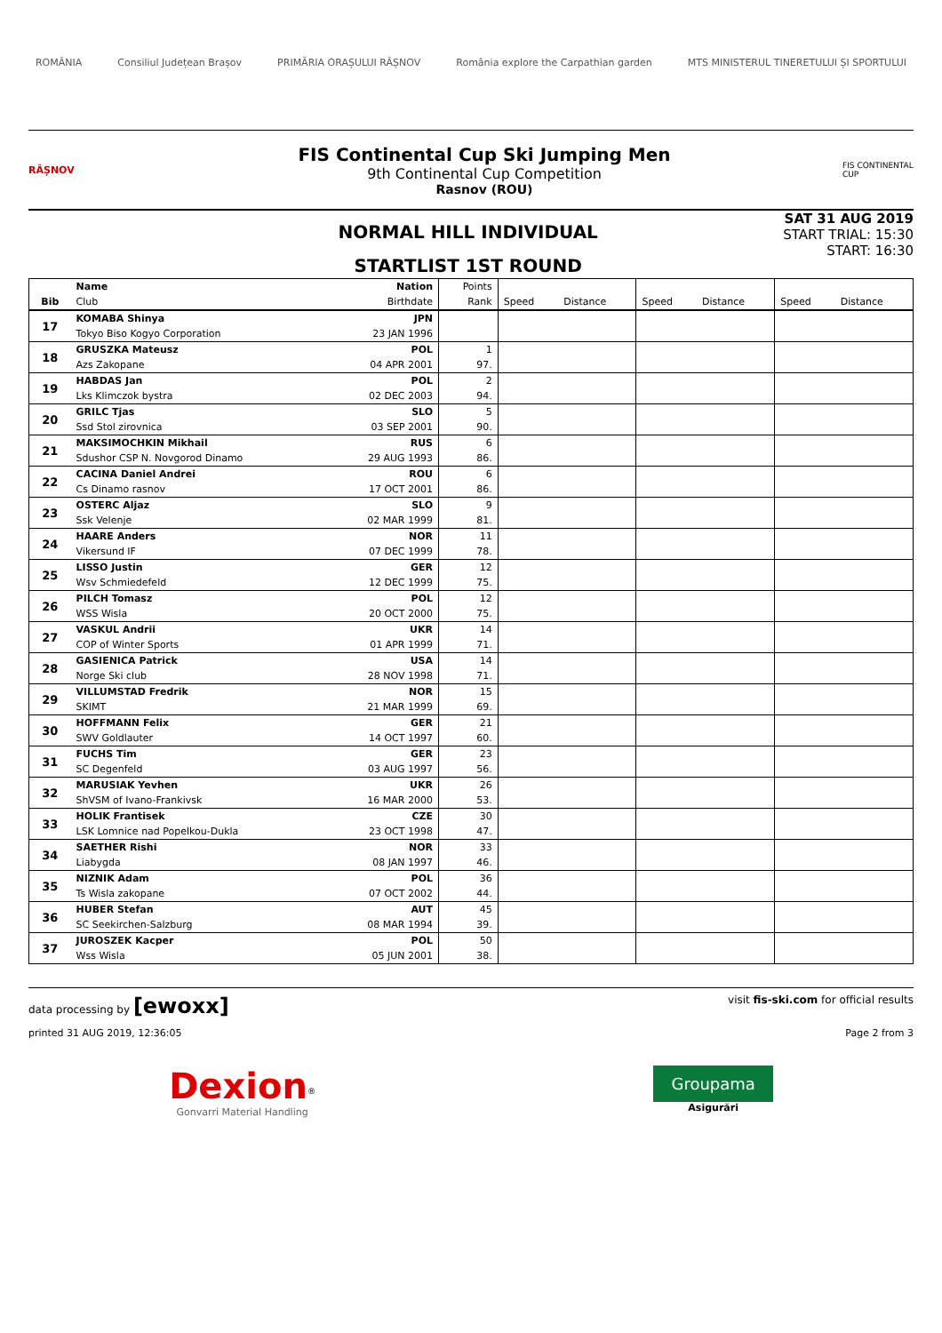ROMÂNIA Consiliul Județean Brașov PRIMĂRIA ORAȘULUI RÂȘNOV România explore the Carpathian garden MTS MINISTERUL TINERETULUI ȘI SPORTULUI
RÂȘNOV
FIS Continental Cup Ski Jumping Men
9th Continental Cup Competition
Rasnov (ROU)
FIS CONTINENTAL CUP
NORMAL HILL INDIVIDUAL
STARTLIST 1ST ROUND
SAT 31 AUG 2019
START TRIAL: 15:30
START: 16:30
| | Name | Nation | Points | | | | | | |
| --- | --- | --- | --- | --- | --- | --- | --- | --- | --- |
| Bib | Club | Birthdate | Rank | Speed | Distance | Speed | Distance | Speed | Distance |
| 17 | KOMABA Shinya | JPN | | | | | | | |
| | Tokyo Biso Kogyo Corporation | 23 JAN 1996 | | | | | | | |
| 18 | GRUSZKA Mateusz | POL | 1 | | | | | | |
| | Azs Zakopane | 04 APR 2001 | 97. | | | | | | |
| 19 | HABDAS Jan | POL | 2 | | | | | | |
| | Lks Klimczok bystra | 02 DEC 2003 | 94. | | | | | | |
| 20 | GRILC Tjas | SLO | 5 | | | | | | |
| | Ssd Stol zirovnica | 03 SEP 2001 | 90. | | | | | | |
| 21 | MAKSIMOCHKIN Mikhail | RUS | 6 | | | | | | |
| | Sdushor CSP N. Novgorod Dinamo | 29 AUG 1993 | 86. | | | | | | |
| 22 | CACINA Daniel Andrei | ROU | 6 | | | | | | |
| | Cs Dinamo rasnov | 17 OCT 2001 | 86. | | | | | | |
| 23 | OSTERC Aljaz | SLO | 9 | | | | | | |
| | Ssk Velenje | 02 MAR 1999 | 81. | | | | | | |
| 24 | HAARE Anders | NOR | 11 | | | | | | |
| | Vikersund IF | 07 DEC 1999 | 78. | | | | | | |
| 25 | LISSO Justin | GER | 12 | | | | | | |
| | Wsv Schmiedefeld | 12 DEC 1999 | 75. | | | | | | |
| 26 | PILCH Tomasz | POL | 12 | | | | | | |
| | WSS Wisla | 20 OCT 2000 | 75. | | | | | | |
| 27 | VASKUL Andrii | UKR | 14 | | | | | | |
| | COP of Winter Sports | 01 APR 1999 | 71. | | | | | | |
| 28 | GASIENICA Patrick | USA | 14 | | | | | | |
| | Norge Ski club | 28 NOV 1998 | 71. | | | | | | |
| 29 | VILLUMSTAD Fredrik | NOR | 15 | | | | | | |
| | SKIMT | 21 MAR 1999 | 69. | | | | | | |
| 30 | HOFFMANN Felix | GER | 21 | | | | | | |
| | SWV Goldlauter | 14 OCT 1997 | 60. | | | | | | |
| 31 | FUCHS Tim | GER | 23 | | | | | | |
| | SC Degenfeld | 03 AUG 1997 | 56. | | | | | | |
| 32 | MARUSIAK Yevhen | UKR | 26 | | | | | | |
| | ShVSM of Ivano-Frankivsk | 16 MAR 2000 | 53. | | | | | | |
| 33 | HOLIK Frantisek | CZE | 30 | | | | | | |
| | LSK Lomnice nad Popelkou-Dukla | 23 OCT 1998 | 47. | | | | | | |
| 34 | SAETHER Rishi | NOR | 33 | | | | | | |
| | Liabygda | 08 JAN 1997 | 46. | | | | | | |
| 35 | NIZNIK Adam | POL | 36 | | | | | | |
| | Ts Wisla zakopane | 07 OCT 2002 | 44. | | | | | | |
| 36 | HUBER Stefan | AUT | 45 | | | | | | |
| | SC Seekirchen-Salzburg | 08 MAR 1994 | 39. | | | | | | |
| 37 | JUROSZEK Kacper | POL | 50 | | | | | | |
| | Wss Wisla | 05 JUN 2001 | 38. | | | | | | |
data processing by [ewoxx] visit fis-ski.com for official results
printed 31 AUG 2019, 12:36:05 Page 2 from 3
Dexion<sup>®</sup>
Gonvarri Material Handling
Groupama
Asigurări